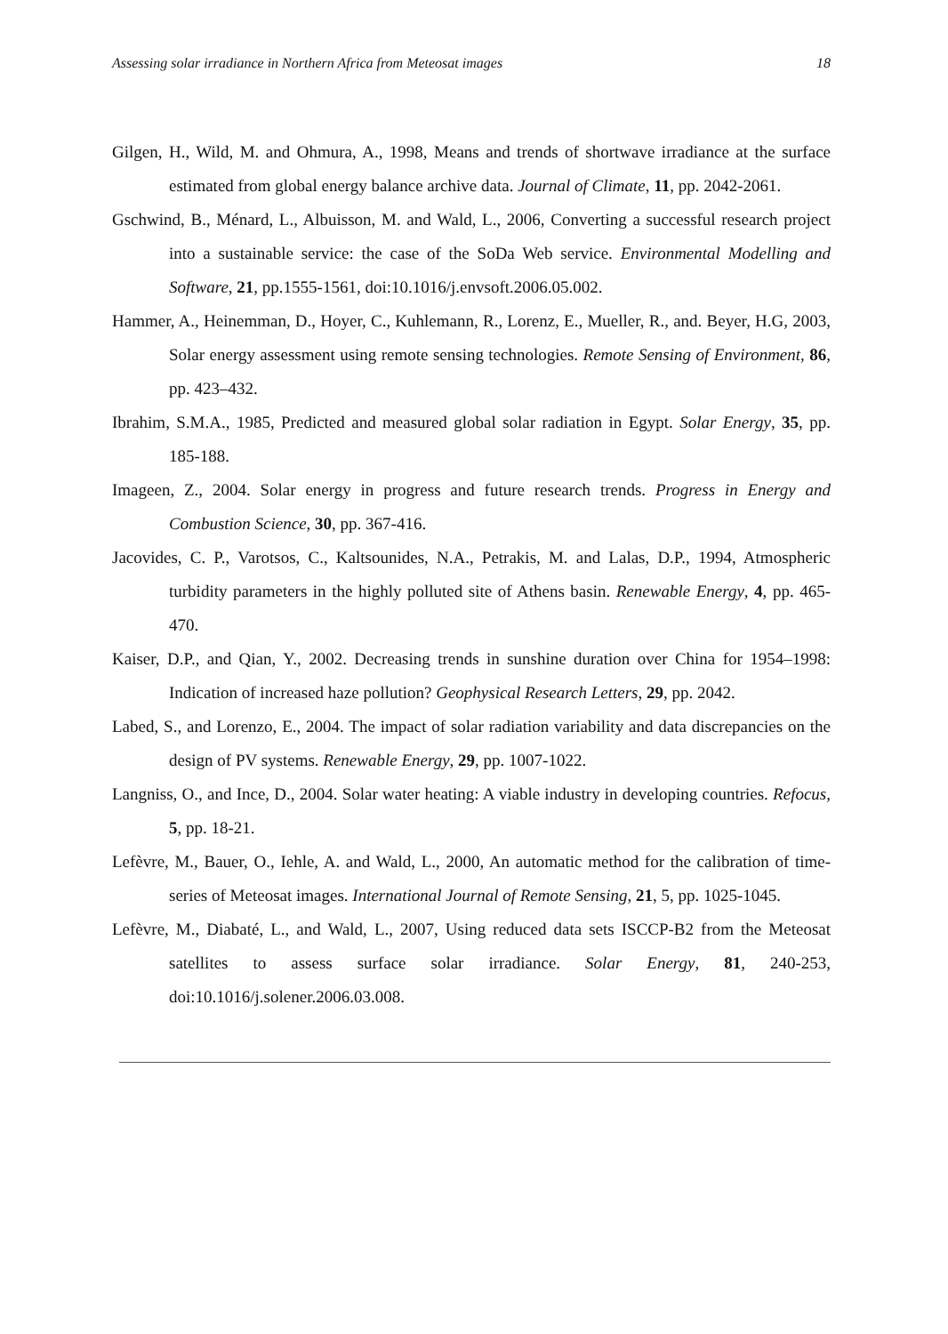Assessing solar irradiance in Northern Africa from Meteosat images 18
Gilgen, H., Wild, M. and Ohmura, A., 1998, Means and trends of shortwave irradiance at the surface estimated from global energy balance archive data. Journal of Climate, 11, pp. 2042-2061.
Gschwind, B., Ménard, L., Albuisson, M. and Wald, L., 2006, Converting a successful research project into a sustainable service: the case of the SoDa Web service. Environmental Modelling and Software, 21, pp.1555-1561, doi:10.1016/j.envsoft.2006.05.002.
Hammer, A., Heinemman, D., Hoyer, C., Kuhlemann, R., Lorenz, E., Mueller, R., and. Beyer, H.G, 2003, Solar energy assessment using remote sensing technologies. Remote Sensing of Environment, 86, pp. 423–432.
Ibrahim, S.M.A., 1985, Predicted and measured global solar radiation in Egypt. Solar Energy, 35, pp. 185-188.
Imageen, Z., 2004. Solar energy in progress and future research trends. Progress in Energy and Combustion Science, 30, pp. 367-416.
Jacovides, C. P., Varotsos, C., Kaltsounides, N.A., Petrakis, M. and Lalas, D.P., 1994, Atmospheric turbidity parameters in the highly polluted site of Athens basin. Renewable Energy, 4, pp. 465-470.
Kaiser, D.P., and Qian, Y., 2002. Decreasing trends in sunshine duration over China for 1954–1998: Indication of increased haze pollution? Geophysical Research Letters, 29, pp. 2042.
Labed, S., and Lorenzo, E., 2004. The impact of solar radiation variability and data discrepancies on the design of PV systems. Renewable Energy, 29, pp. 1007-1022.
Langniss, O., and Ince, D., 2004. Solar water heating: A viable industry in developing countries. Refocus, 5, pp. 18-21.
Lefèvre, M., Bauer, O., Iehle, A. and Wald, L., 2000, An automatic method for the calibration of time-series of Meteosat images. International Journal of Remote Sensing, 21, 5, pp. 1025-1045.
Lefèvre, M., Diabaté, L., and Wald, L., 2007, Using reduced data sets ISCCP-B2 from the Meteosat satellites to assess surface solar irradiance. Solar Energy, 81, 240-253, doi:10.1016/j.solener.2006.03.008.